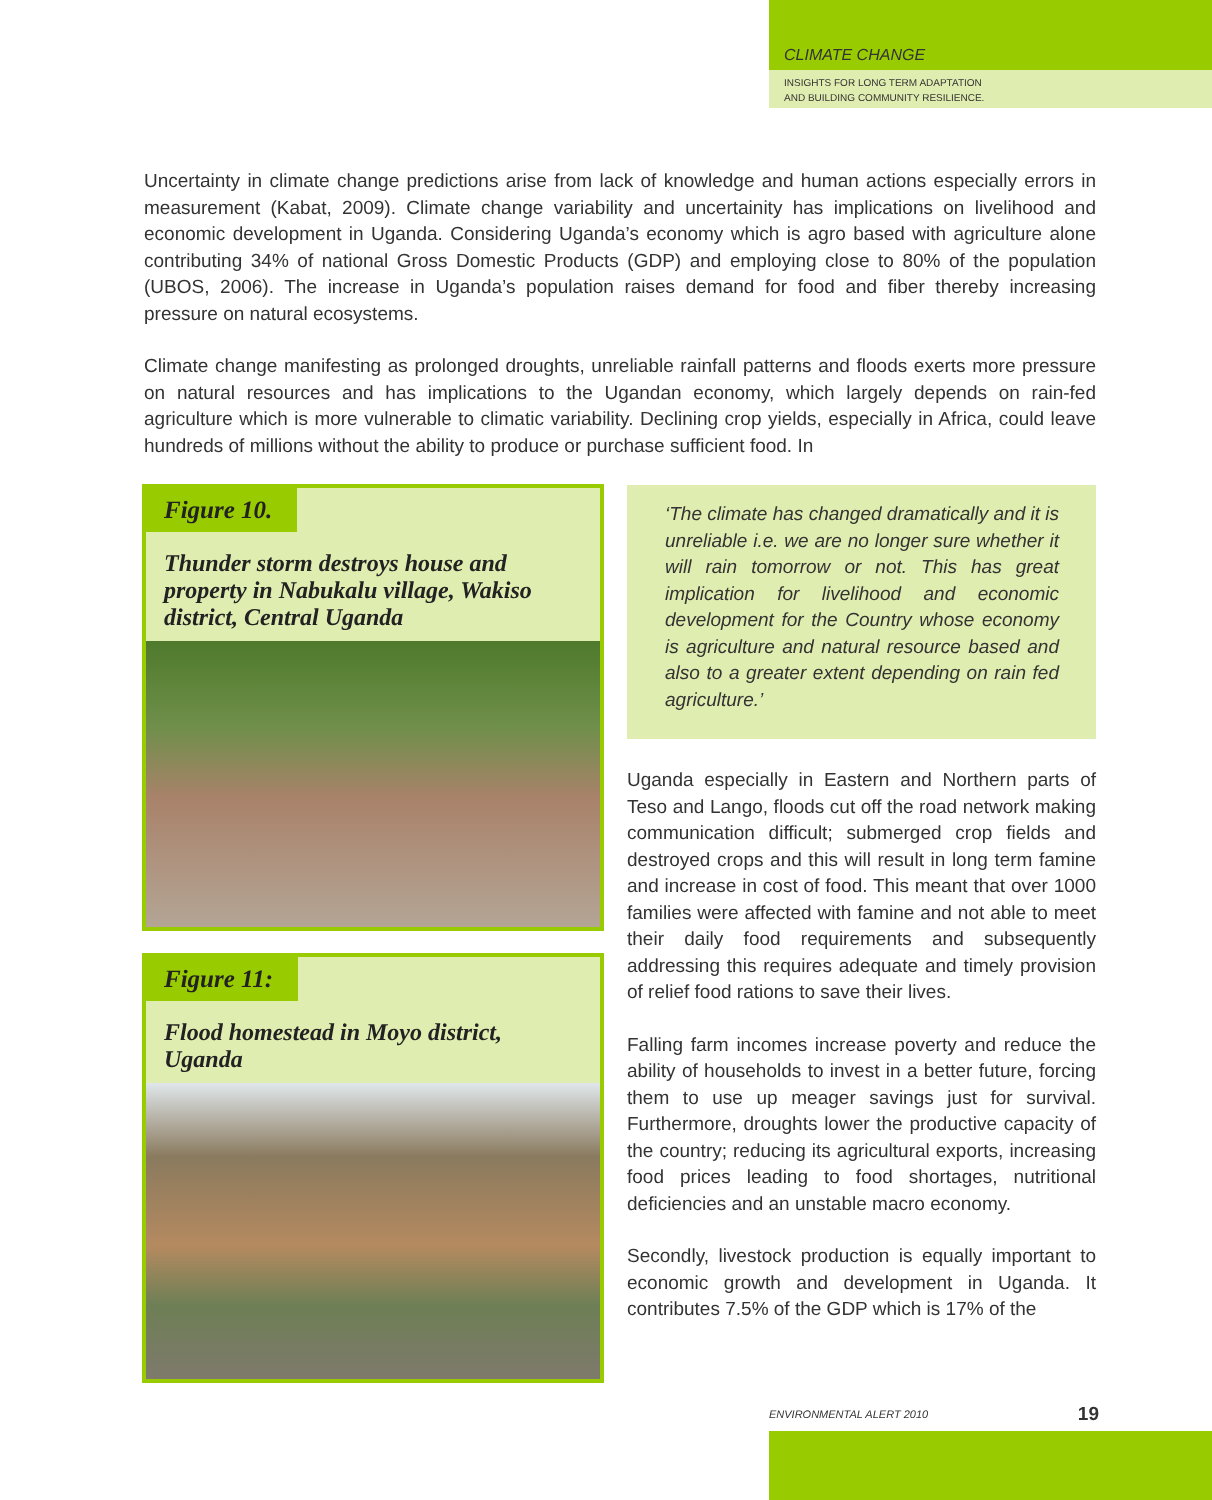CLIMATE CHANGE
INSIGHTS FOR LONG TERM ADAPTATION
AND BUILDING COMMUNITY RESILIENCE.
Uncertainty in climate change predictions arise from lack of knowledge and human actions especially errors in measurement (Kabat, 2009). Climate change variability and uncertainity has implications on livelihood and economic development in Uganda. Considering Uganda’s economy which is agro based with agriculture alone contributing 34% of national Gross Domestic Products (GDP) and employing close to 80% of the population (UBOS, 2006). The increase in Uganda’s population raises demand for food and fiber thereby increasing pressure on natural ecosystems.
Climate change manifesting as prolonged droughts, unreliable rainfall patterns and floods exerts more pressure on natural resources and has implications to the Ugandan economy, which largely depends on rain-fed agriculture which is more vulnerable to climatic variability. Declining crop yields, especially in Africa, could leave hundreds of millions without the ability to produce or purchase sufficient food. In
Figure 10.
Thunder storm destroys house and property in Nabukalu village, Wakiso district, Central Uganda
Figure 11:
Flood homestead in Moyo district, Uganda
‘The climate has changed dramatically and it is unreliable i.e. we are no longer sure whether it will rain tomorrow or not. This has great implication for livelihood and economic development for the Country whose economy is agriculture and natural resource based and also to a greater extent depending on rain fed agriculture.’
Uganda especially in Eastern and Northern parts of Teso and Lango, floods cut off the road network making communication difficult; submerged crop fields and destroyed crops and this will result in long term famine and increase in cost of food. This meant that over 1000 families were affected with famine and not able to meet their daily food requirements and subsequently addressing this requires adequate and timely provision of relief food rations to save their lives.
Falling farm incomes increase poverty and reduce the ability of households to invest in a better future, forcing them to use up meager savings just for survival. Furthermore, droughts lower the productive capacity of the country; reducing its agricultural exports, increasing food prices leading to food shortages, nutritional deficiencies and an unstable macro economy.
Secondly, livestock production is equally important to economic growth and development in Uganda. It contributes 7.5% of the GDP which is 17% of the
ENVIRONMENTAL ALERT 2010 19